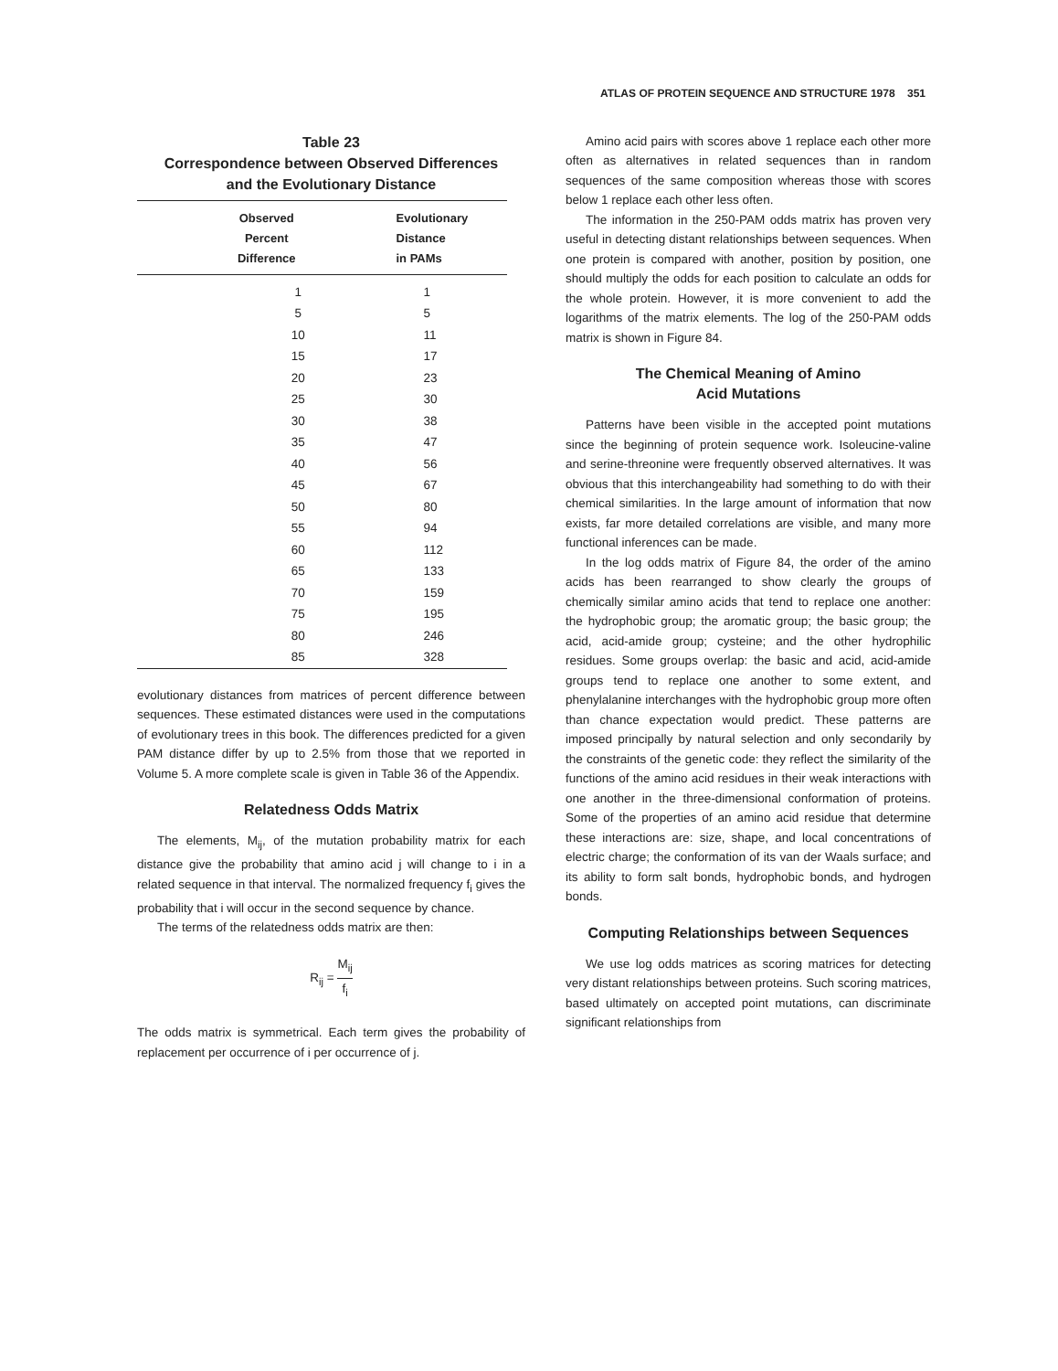ATLAS OF PROTEIN SEQUENCE AND STRUCTURE 1978 351
Table 23
Correspondence between Observed Differences
and the Evolutionary Distance
| Observed Percent Difference | Evolutionary Distance in PAMs |
| --- | --- |
| 1 | 1 |
| 5 | 5 |
| 10 | 11 |
| 15 | 17 |
| 20 | 23 |
| 25 | 30 |
| 30 | 38 |
| 35 | 47 |
| 40 | 56 |
| 45 | 67 |
| 50 | 80 |
| 55 | 94 |
| 60 | 112 |
| 65 | 133 |
| 70 | 159 |
| 75 | 195 |
| 80 | 246 |
| 85 | 328 |
evolutionary distances from matrices of percent difference between sequences. These estimated distances were used in the computations of evolutionary trees in this book. The differences predicted for a given PAM distance differ by up to 2.5% from those that we reported in Volume 5. A more complete scale is given in Table 36 of the Appendix.
Relatedness Odds Matrix
The elements, M<sub>ij</sub>, of the mutation probability matrix for each distance give the probability that amino acid j will change to i in a related sequence in that interval. The normalized frequency f<sub>i</sub> gives the probability that i will occur in the second sequence by chance.
The terms of the relatedness odds matrix are then:
R<sub>ij</sub> = M<sub>ij</sub> f<sub>i</sub>
The odds matrix is symmetrical. Each term gives the probability of replacement per occurrence of i per occurrence of j.
Amino acid pairs with scores above 1 replace each other more often as alternatives in related sequences than in random sequences of the same composition whereas those with scores below 1 replace each other less often.
The information in the 250-PAM odds matrix has proven very useful in detecting distant relationships between sequences. When one protein is compared with another, position by position, one should multiply the odds for each position to calculate an odds for the whole protein. However, it is more convenient to add the logarithms of the matrix elements. The log of the 250-PAM odds matrix is shown in Figure 84.
The Chemical Meaning of Amino
Acid Mutations
Patterns have been visible in the accepted point mutations since the beginning of protein sequence work. Isoleucine-valine and serine-threonine were frequently observed alternatives. It was obvious that this interchangeability had something to do with their chemical similarities. In the large amount of information that now exists, far more detailed correlations are visible, and many more functional inferences can be made.
In the log odds matrix of Figure 84, the order of the amino acids has been rearranged to show clearly the groups of chemically similar amino acids that tend to replace one another: the hydrophobic group; the aromatic group; the basic group; the acid, acid-amide group; cysteine; and the other hydrophilic residues. Some groups overlap: the basic and acid, acid-amide groups tend to replace one another to some extent, and phenylalanine interchanges with the hydrophobic group more often than chance expectation would predict. These patterns are imposed principally by natural selection and only secondarily by the constraints of the genetic code: they reflect the similarity of the functions of the amino acid residues in their weak interactions with one another in the three-dimensional conformation of proteins. Some of the properties of an amino acid residue that determine these interactions are: size, shape, and local concentrations of electric charge; the conformation of its van der Waals surface; and its ability to form salt bonds, hydrophobic bonds, and hydrogen bonds.
Computing Relationships between Sequences
We use log odds matrices as scoring matrices for detecting very distant relationships between proteins. Such scoring matrices, based ultimately on accepted point mutations, can discriminate significant relationships from